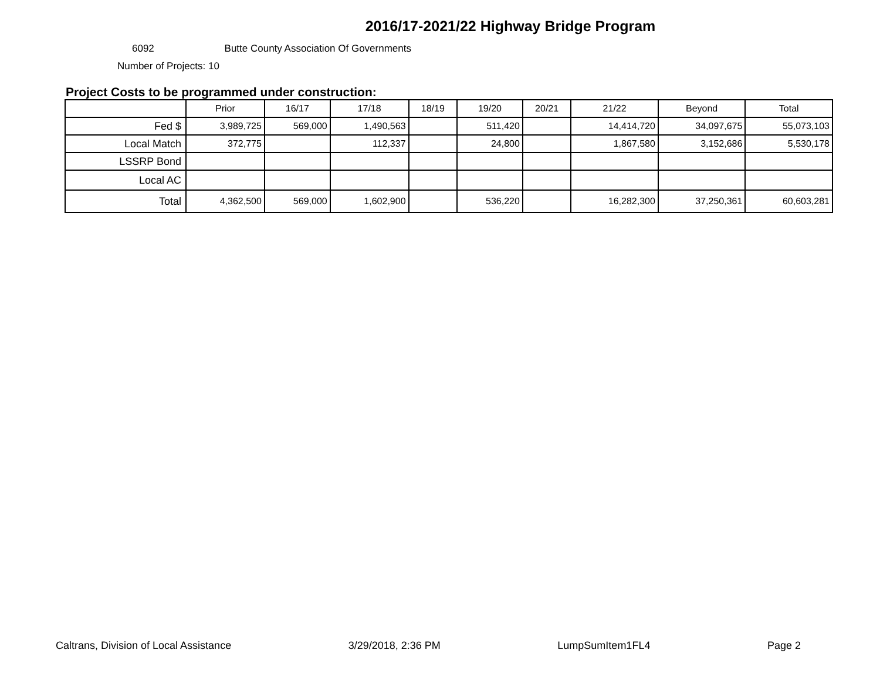2016/17-2021/22 Highway Bridge Program
6092 Butte County Association Of Governments
Number of Projects: 10
Project Costs to be programmed under construction:
| | Prior | 16/17 | 17/18 | 18/19 | 19/20 | 20/21 | 21/22 | Beyond | Total |
| --- | --- | --- | --- | --- | --- | --- | --- | --- | --- |
| Fed $ | 3,989,725 | 569,000 | 1,490,563 | | 511,420 | | 14,414,720 | 34,097,675 | 55,073,103 |
| Local Match | 372,775 | | 112,337 | | 24,800 | | 1,867,580 | 3,152,686 | 5,530,178 |
| LSSRP Bond | | | | | | | | | |
| Local AC | | | | | | | | | |
| Total | 4,362,500 | 569,000 | 1,602,900 | | 536,220 | | 16,282,300 | 37,250,361 | 60,603,281 |
Caltrans, Division of Local Assistance 3/29/2018, 2:36 PM LumpSumItem1FL4 Page 2